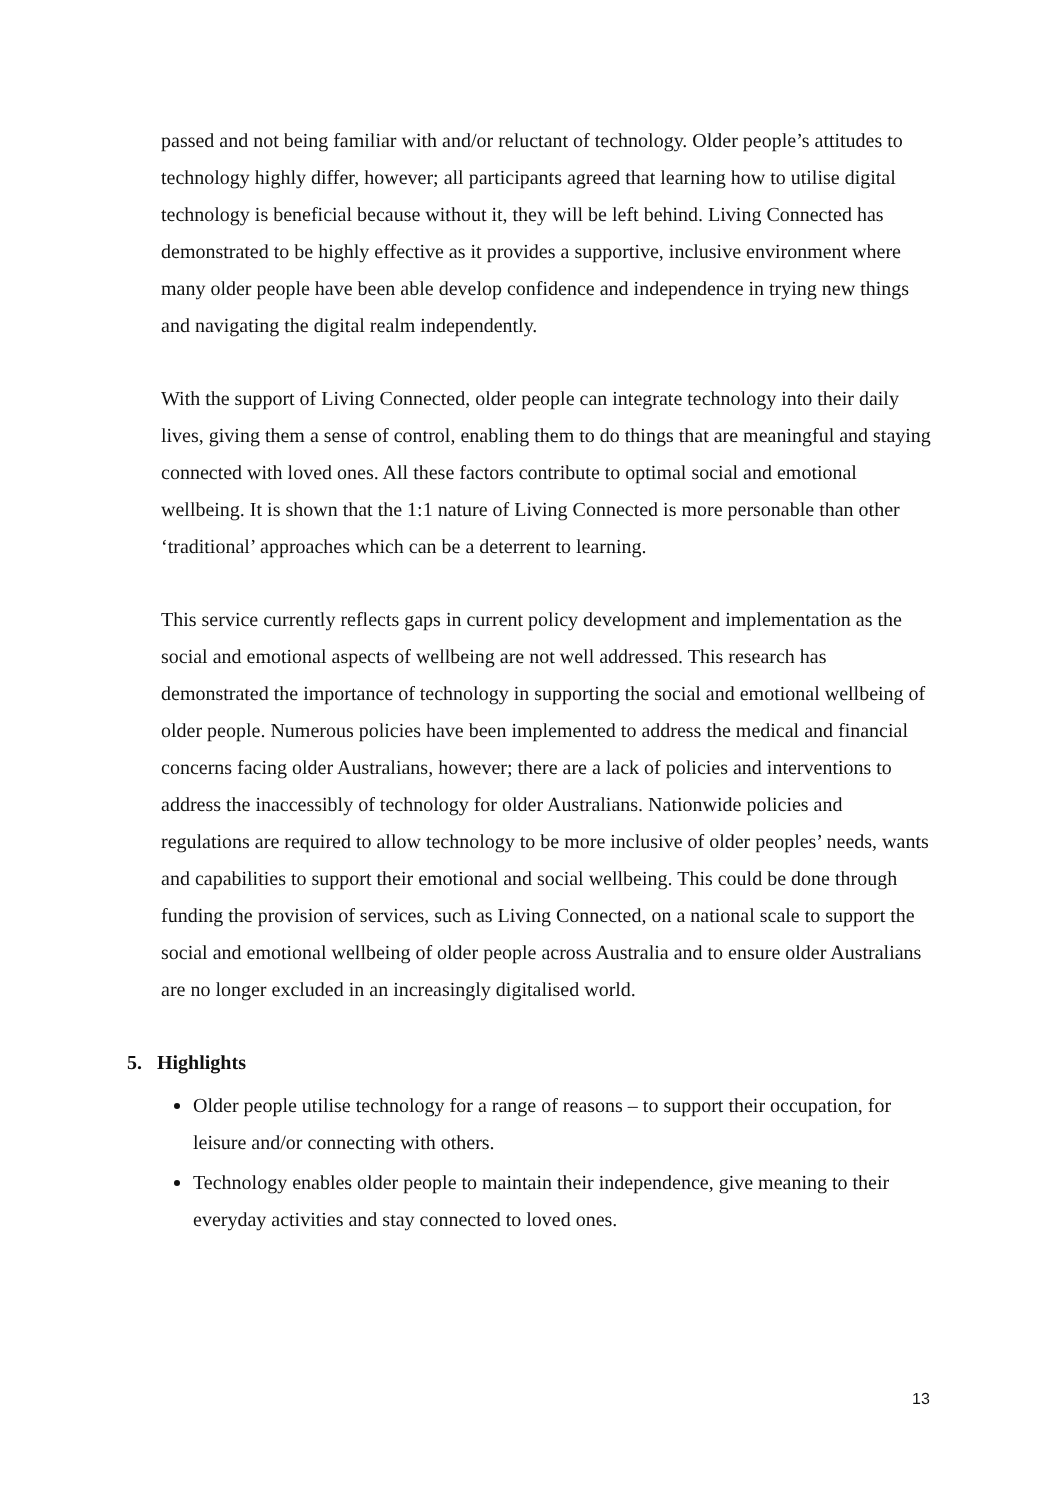passed and not being familiar with and/or reluctant of technology. Older people’s attitudes to technology highly differ, however; all participants agreed that learning how to utilise digital technology is beneficial because without it, they will be left behind. Living Connected has demonstrated to be highly effective as it provides a supportive, inclusive environment where many older people have been able develop confidence and independence in trying new things and navigating the digital realm independently.
With the support of Living Connected, older people can integrate technology into their daily lives, giving them a sense of control, enabling them to do things that are meaningful and staying connected with loved ones. All these factors contribute to optimal social and emotional wellbeing. It is shown that the 1:1 nature of Living Connected is more personable than other ‘traditional’ approaches which can be a deterrent to learning.
This service currently reflects gaps in current policy development and implementation as the social and emotional aspects of wellbeing are not well addressed. This research has demonstrated the importance of technology in supporting the social and emotional wellbeing of older people. Numerous policies have been implemented to address the medical and financial concerns facing older Australians, however; there are a lack of policies and interventions to address the inaccessibly of technology for older Australians. Nationwide policies and regulations are required to allow technology to be more inclusive of older peoples’ needs, wants and capabilities to support their emotional and social wellbeing. This could be done through funding the provision of services, such as Living Connected, on a national scale to support the social and emotional wellbeing of older people across Australia and to ensure older Australians are no longer excluded in an increasingly digitalised world.
5. Highlights
Older people utilise technology for a range of reasons – to support their occupation, for leisure and/or connecting with others.
Technology enables older people to maintain their independence, give meaning to their everyday activities and stay connected to loved ones.
13